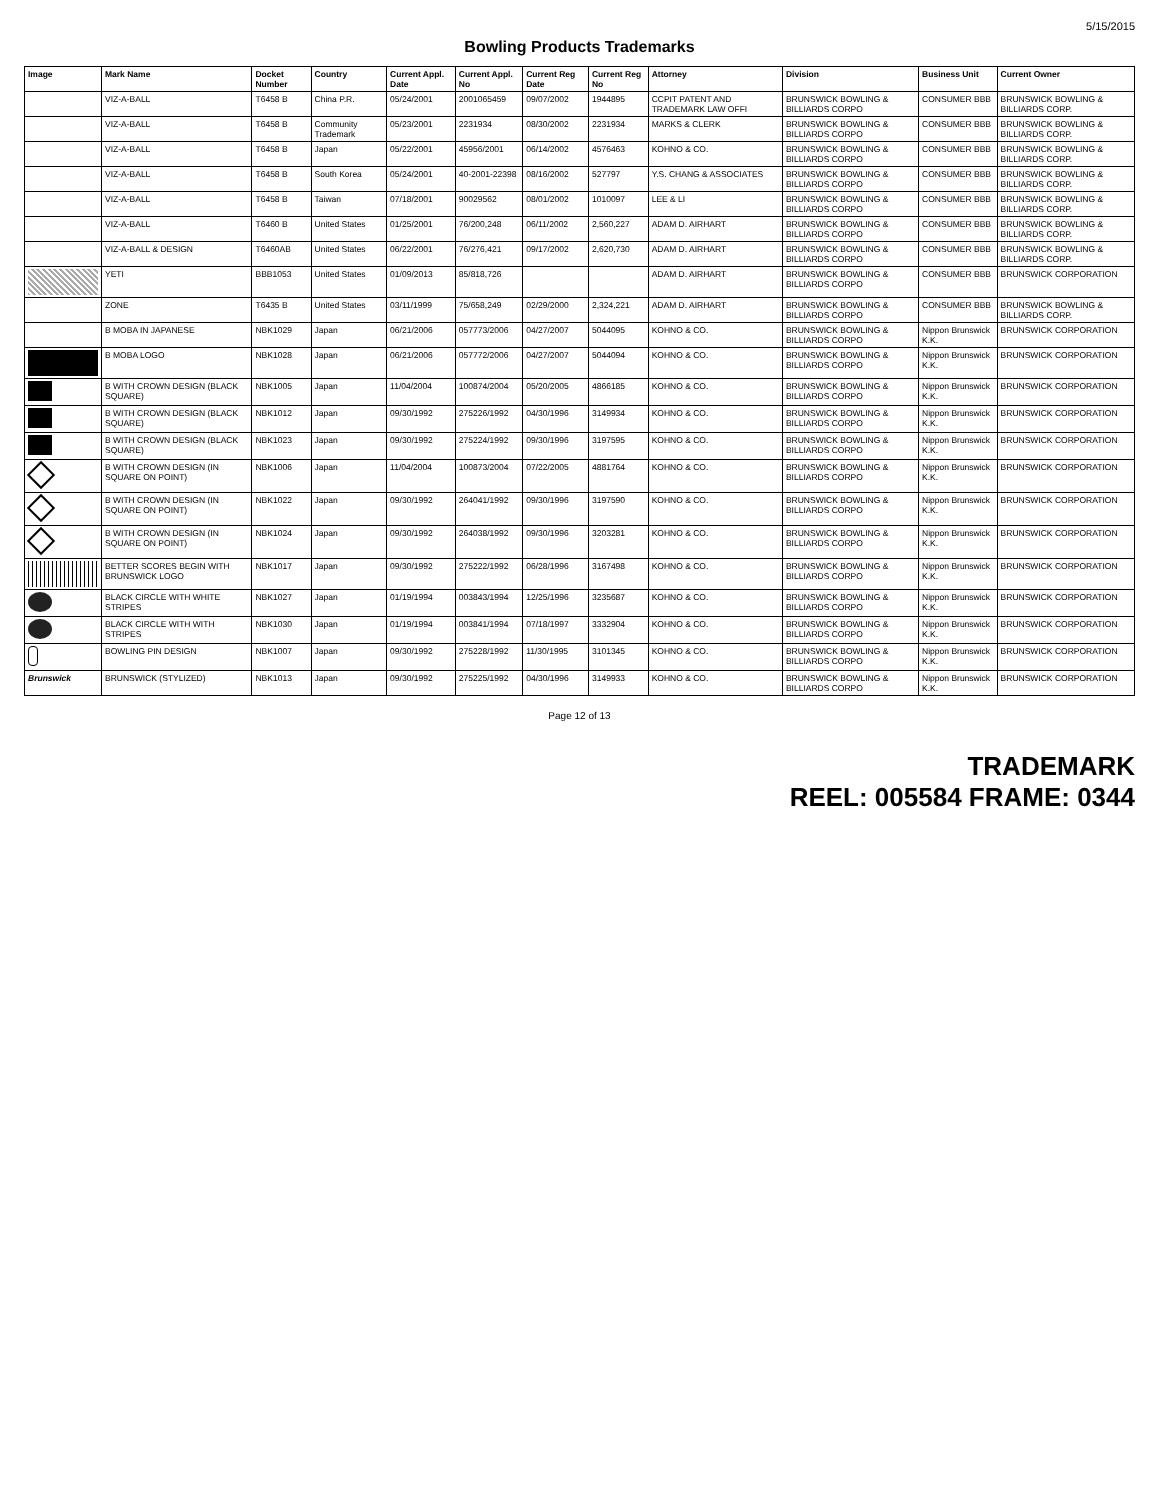5/15/2015
Bowling Products Trademarks
| Image | Mark Name | Docket Number | Country | Current Appl. Date | Current Appl. No | Current Reg Date | Current Reg No | Attorney | Division | Business Unit | Current Owner |
| --- | --- | --- | --- | --- | --- | --- | --- | --- | --- | --- | --- |
| | VIZ-A-BALL | T6458 B | China P.R. | 05/24/2001 | 2001065459 | 09/07/2002 | 1944895 | CCPIT PATENT AND TRADEMARK LAW OFFI | BRUNSWICK BOWLING & BILLIARDS CORPO | CONSUMER BBB | BRUNSWICK BOWLING & BILLIARDS CORP. |
| | VIZ-A-BALL | T6458 B | Community Trademark | 05/23/2001 | 2231934 | 08/30/2002 | 2231934 | MARKS & CLERK | BRUNSWICK BOWLING & BILLIARDS CORPO | CONSUMER BBB | BRUNSWICK BOWLING & BILLIARDS CORP. |
| | VIZ-A-BALL | T6458 B | Japan | 05/22/2001 | 45956/2001 | 06/14/2002 | 4576463 | KOHNO & CO. | BRUNSWICK BOWLING & BILLIARDS CORPO | CONSUMER BBB | BRUNSWICK BOWLING & BILLIARDS CORP. |
| | VIZ-A-BALL | T6458 B | South Korea | 05/24/2001 | 40-2001-22398 | 08/16/2002 | 527797 | Y.S. CHANG & ASSOCIATES | BRUNSWICK BOWLING & BILLIARDS CORPO | CONSUMER BBB | BRUNSWICK BOWLING & BILLIARDS CORP. |
| | VIZ-A-BALL | T6458 B | Taiwan | 07/18/2001 | 90029562 | 08/01/2002 | 1010097 | LEE & LI | BRUNSWICK BOWLING & BILLIARDS CORPO | CONSUMER BBB | BRUNSWICK BOWLING & BILLIARDS CORP. |
| | VIZ-A-BALL | T6460 B | United States | 01/25/2001 | 76/200,248 | 06/11/2002 | 2,560,227 | ADAM D. AIRHART | BRUNSWICK BOWLING & BILLIARDS CORPO | CONSUMER BBB | BRUNSWICK BOWLING & BILLIARDS CORP. |
| | VIZ-A-BALL & DESIGN | T6460AB | United States | 06/22/2001 | 76/276,421 | 09/17/2002 | 2,620,730 | ADAM D. AIRHART | BRUNSWICK BOWLING & BILLIARDS CORPO | CONSUMER BBB | BRUNSWICK BOWLING & BILLIARDS CORP. |
| | YETI | BBB1053 | United States | 01/09/2013 | 85/818,726 | | | ADAM D. AIRHART | BRUNSWICK BOWLING & BILLIARDS CORPO | CONSUMER BBB | BRUNSWICK CORPORATION |
| | ZONE | T6435 B | United States | 03/11/1999 | 75/658,249 | 02/29/2000 | 2,324,221 | ADAM D. AIRHART | BRUNSWICK BOWLING & BILLIARDS CORPO | CONSUMER BBB | BRUNSWICK BOWLING & BILLIARDS CORP. |
| | B MOBA IN JAPANESE | NBK1029 | Japan | 06/21/2006 | 057773/2006 | 04/27/2007 | 5044095 | KOHNO & CO. | BRUNSWICK BOWLING & BILLIARDS CORPO | Nippon Brunswick K.K. | BRUNSWICK CORPORATION |
| | B MOBA LOGO | NBK1028 | Japan | 06/21/2006 | 057772/2006 | 04/27/2007 | 5044094 | KOHNO & CO. | BRUNSWICK BOWLING & BILLIARDS CORPO | Nippon Brunswick K.K. | BRUNSWICK CORPORATION |
| | B WITH CROWN DESIGN (BLACK SQUARE) | NBK1005 | Japan | 11/04/2004 | 100874/2004 | 05/20/2005 | 4866185 | KOHNO & CO. | BRUNSWICK BOWLING & BILLIARDS CORPO | Nippon Brunswick K.K. | BRUNSWICK CORPORATION |
| | B WITH CROWN DESIGN (BLACK SQUARE) | NBK1012 | Japan | 09/30/1992 | 275226/1992 | 04/30/1996 | 3149934 | KOHNO & CO. | BRUNSWICK BOWLING & BILLIARDS CORPO | Nippon Brunswick K.K. | BRUNSWICK CORPORATION |
| | B WITH CROWN DESIGN (BLACK SQUARE) | NBK1023 | Japan | 09/30/1992 | 275224/1992 | 09/30/1996 | 3197595 | KOHNO & CO. | BRUNSWICK BOWLING & BILLIARDS CORPO | Nippon Brunswick K.K. | BRUNSWICK CORPORATION |
| | B WITH CROWN DESIGN (IN SQUARE ON POINT) | NBK1006 | Japan | 11/04/2004 | 100873/2004 | 07/22/2005 | 4881764 | KOHNO & CO. | BRUNSWICK BOWLING & BILLIARDS CORPO | Nippon Brunswick K.K. | BRUNSWICK CORPORATION |
| | B WITH CROWN DESIGN (IN SQUARE ON POINT) | NBK1022 | Japan | 09/30/1992 | 264041/1992 | 09/30/1996 | 3197590 | KOHNO & CO. | BRUNSWICK BOWLING & BILLIARDS CORPO | Nippon Brunswick K.K. | BRUNSWICK CORPORATION |
| | B WITH CROWN DESIGN (IN SQUARE ON POINT) | NBK1024 | Japan | 09/30/1992 | 264038/1992 | 09/30/1996 | 3203281 | KOHNO & CO. | BRUNSWICK BOWLING & BILLIARDS CORPO | Nippon Brunswick K.K. | BRUNSWICK CORPORATION |
| | BETTER SCORES BEGIN WITH BRUNSWICK LOGO | NBK1017 | Japan | 09/30/1992 | 275222/1992 | 06/28/1996 | 3167498 | KOHNO & CO. | BRUNSWICK BOWLING & BILLIARDS CORPO | Nippon Brunswick K.K. | BRUNSWICK CORPORATION |
| | BLACK CIRCLE WITH WHITE STRIPES | NBK1027 | Japan | 01/19/1994 | 003843/1994 | 12/25/1996 | 3235687 | KOHNO & CO. | BRUNSWICK BOWLING & BILLIARDS CORPO | Nippon Brunswick K.K. | BRUNSWICK CORPORATION |
| | BLACK CIRCLE WITH WITH STRIPES | NBK1030 | Japan | 01/19/1994 | 003841/1994 | 07/18/1997 | 3332904 | KOHNO & CO. | BRUNSWICK BOWLING & BILLIARDS CORPO | Nippon Brunswick K.K. | BRUNSWICK CORPORATION |
| | BOWLING PIN DESIGN | NBK1007 | Japan | 09/30/1992 | 275228/1992 | 11/30/1995 | 3101345 | KOHNO & CO. | BRUNSWICK BOWLING & BILLIARDS CORPO | Nippon Brunswick K.K. | BRUNSWICK CORPORATION |
| Brunswick | BRUNSWICK (STYLIZED) | NBK1013 | Japan | 09/30/1992 | 275225/1992 | 04/30/1996 | 3149933 | KOHNO & CO. | BRUNSWICK BOWLING & BILLIARDS CORPO | Nippon Brunswick K.K. | BRUNSWICK CORPORATION |
Page 12 of 13
TRADEMARK
REEL: 005584 FRAME: 0344